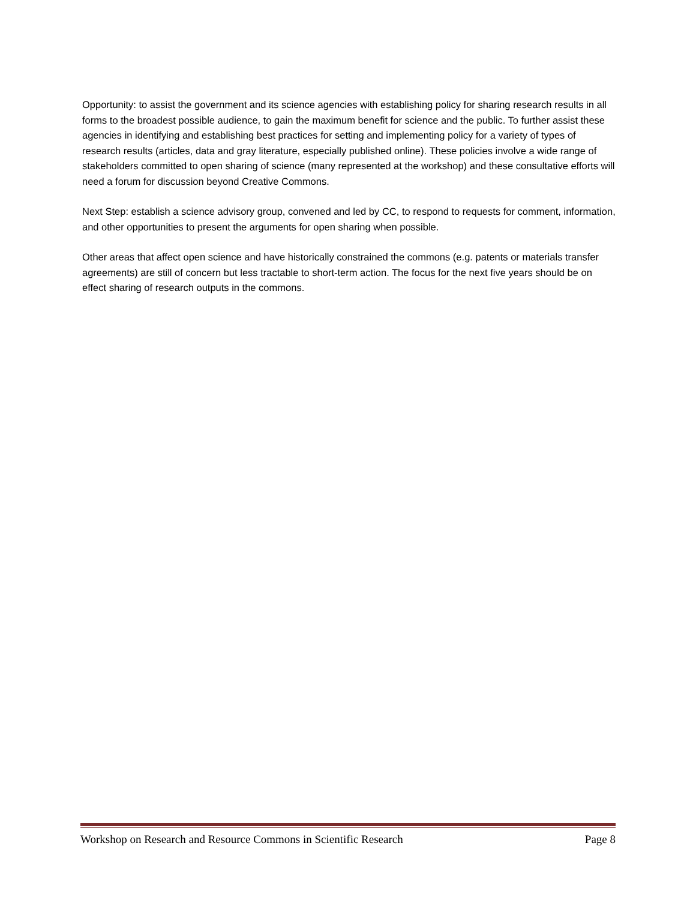Opportunity: to assist the government and its science agencies with establishing policy for sharing research results in all forms to the broadest possible audience, to gain the maximum benefit for science and the public. To further assist these agencies in identifying and establishing best practices for setting and implementing policy for a variety of types of research results (articles, data and gray literature, especially published online). These policies involve a wide range of stakeholders committed to open sharing of science (many represented at the workshop) and these consultative efforts will need a forum for discussion beyond Creative Commons.
Next Step: establish a science advisory group, convened and led by CC, to respond to requests for comment, information, and other opportunities to present the arguments for open sharing when possible.
Other areas that affect open science and have historically constrained the commons (e.g. patents or materials transfer agreements) are still of concern but less tractable to short-term action. The focus for the next five years should be on effect sharing of research outputs in the commons.
Workshop on Research and Resource Commons in Scientific Research Page 8